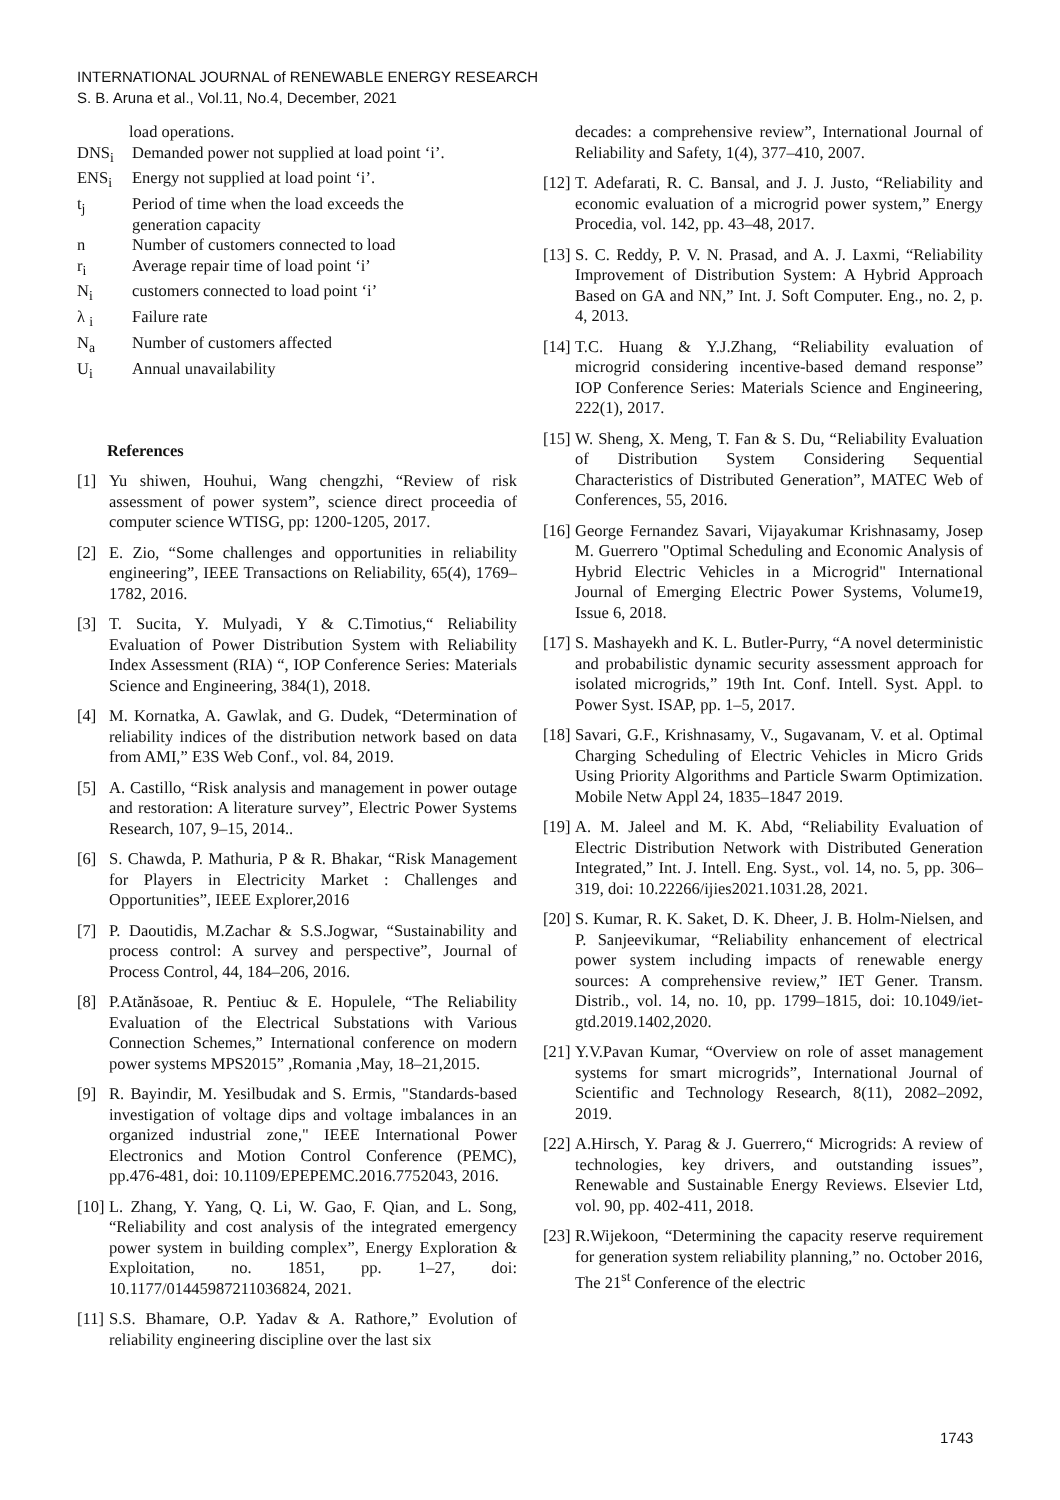INTERNATIONAL JOURNAL of RENEWABLE ENERGY RESEARCH
S. B. Aruna et al., Vol.11, No.4, December, 2021
load operations.
DNS<sub>i</sub> Demanded power not supplied at load point ‘i’.
ENS<sub>i</sub> Energy not supplied at load point ‘i’.
t<sub>j</sub> Period of time when the load exceeds the
generation capacity
n Number of customers connected to load
r<sub>i</sub> Average repair time of load point ‘i’
N<sub>i</sub> customers connected to load point ‘i’
λ <sub>i</sub> Failure rate
N<sub>a</sub> Number of customers affected
U<sub>i</sub> Annual unavailability
References
[1] Yu shiwen, Houhui, Wang chengzhi, “Review of risk assessment of power system”, science direct proceedia of computer science WTISG, pp: 1200-1205, 2017.
[2] E. Zio, “Some challenges and opportunities in reliability engineering”, IEEE Transactions on Reliability, 65(4), 1769–1782, 2016.
[3] T. Sucita, Y. Mulyadi, Y & C.Timotius,“ Reliability Evaluation of Power Distribution System with Reliability Index Assessment (RIA) “, IOP Conference Series: Materials Science and Engineering, 384(1), 2018.
[4] M. Kornatka, A. Gawlak, and G. Dudek, “Determination of reliability indices of the distribution network based on data from AMI,” E3S Web Conf., vol. 84, 2019.
[5] A. Castillo, “Risk analysis and management in power outage and restoration: A literature survey”, Electric Power Systems Research, 107, 9–15, 2014..
[6] S. Chawda, P. Mathuria, P & R. Bhakar, “Risk Management for Players in Electricity Market : Challenges and Opportunities”, IEEE Explorer,2016
[7] P. Daoutidis, M.Zachar & S.S.Jogwar, “Sustainability and process control: A survey and perspective”, Journal of Process Control, 44, 184–206, 2016.
[8] P.Atănăsoae, R. Pentiuc & E. Hopulele, “The Reliability Evaluation of the Electrical Substations with Various Connection Schemes,” International conference on modern power systems MPS2015” ,Romania ,May, 18–21,2015.
[9] R. Bayindir, M. Yesilbudak and S. Ermis, "Standards-based investigation of voltage dips and voltage imbalances in an organized industrial zone," IEEE International Power Electronics and Motion Control Conference (PEMC), pp.476-481, doi: 10.1109/EPEPEMC.2016.7752043, 2016.
[10] L. Zhang, Y. Yang, Q. Li, W. Gao, F. Qian, and L. Song, “Reliability and cost analysis of the integrated emergency power system in building complex”, Energy Exploration & Exploitation, no. 1851, pp. 1–27, doi: 10.1177/01445987211036824, 2021.
[11] S.S. Bhamare, O.P. Yadav & A. Rathore,” Evolution of reliability engineering discipline over the last six
decades: a comprehensive review”, International Journal of Reliability and Safety, 1(4), 377–410, 2007.
[12] T. Adefarati, R. C. Bansal, and J. J. Justo, “Reliability and economic evaluation of a microgrid power system,” Energy Procedia, vol. 142, pp. 43–48, 2017.
[13] S. C. Reddy, P. V. N. Prasad, and A. J. Laxmi, “Reliability Improvement of Distribution System: A Hybrid Approach Based on GA and NN,” Int. J. Soft Computer. Eng., no. 2, p. 4, 2013.
[14] T.C. Huang & Y.J.Zhang, “Reliability evaluation of microgrid considering incentive-based demand response” IOP Conference Series: Materials Science and Engineering, 222(1), 2017.
[15] W. Sheng, X. Meng, T. Fan & S. Du, “Reliability Evaluation of Distribution System Considering Sequential Characteristics of Distributed Generation”, MATEC Web of Conferences, 55, 2016.
[16] George Fernandez Savari, Vijayakumar Krishnasamy, Josep M. Guerrero "Optimal Scheduling and Economic Analysis of Hybrid Electric Vehicles in a Microgrid" International Journal of Emerging Electric Power Systems, Volume19, Issue 6, 2018.
[17] S. Mashayekh and K. L. Butler-Purry, “A novel deterministic and probabilistic dynamic security assessment approach for isolated microgrids,” 19th Int. Conf. Intell. Syst. Appl. to Power Syst. ISAP, pp. 1–5, 2017.
[18] Savari, G.F., Krishnasamy, V., Sugavanam, V. et al. Optimal Charging Scheduling of Electric Vehicles in Micro Grids Using Priority Algorithms and Particle Swarm Optimization. Mobile Netw Appl 24, 1835–1847 2019.
[19] A. M. Jaleel and M. K. Abd, “Reliability Evaluation of Electric Distribution Network with Distributed Generation Integrated,” Int. J. Intell. Eng. Syst., vol. 14, no. 5, pp. 306–319, doi: 10.22266/ijies2021.1031.28, 2021.
[20] S. Kumar, R. K. Saket, D. K. Dheer, J. B. Holm-Nielsen, and P. Sanjeevikumar, “Reliability enhancement of electrical power system including impacts of renewable energy sources: A comprehensive review,” IET Gener. Transm. Distrib., vol. 14, no. 10, pp. 1799–1815, doi: 10.1049/iet-gtd.2019.1402,2020.
[21] Y.V.Pavan Kumar, “Overview on role of asset management systems for smart microgrids”, International Journal of Scientific and Technology Research, 8(11), 2082–2092, 2019.
[22] A.Hirsch, Y. Parag & J. Guerrero,“ Microgrids: A review of technologies, key drivers, and outstanding issues”, Renewable and Sustainable Energy Reviews. Elsevier Ltd, vol. 90, pp. 402-411, 2018.
[23] R.Wijekoon, “Determining the capacity reserve requirement for generation system reliability planning,” no. October 2016, The 21<sup>st</sup> Conference of the electric
1743